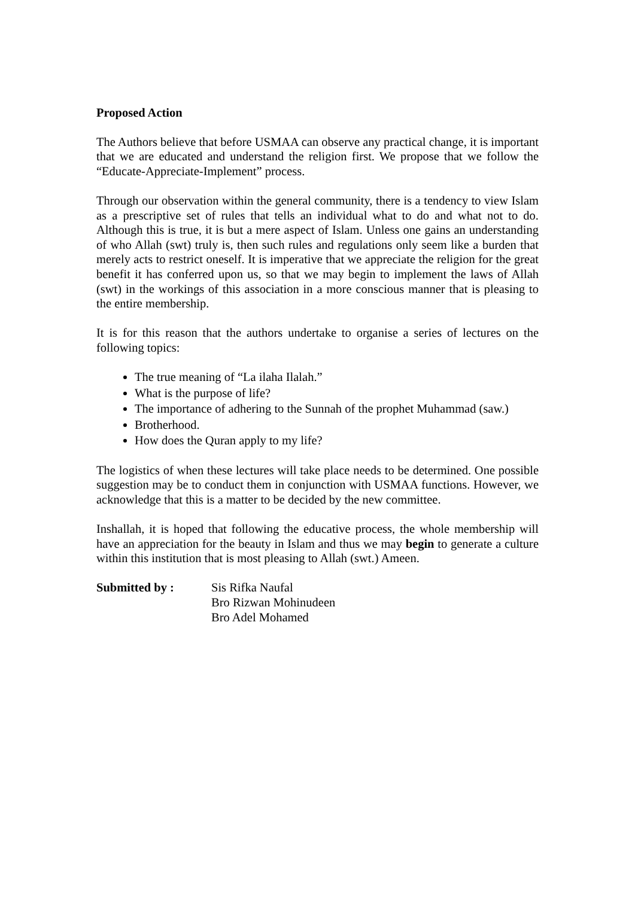Proposed Action
The Authors believe that before USMAA can observe any practical change, it is important that we are educated and understand the religion first. We propose that we follow the “Educate-Appreciate-Implement” process.
Through our observation within the general community, there is a tendency to view Islam as a prescriptive set of rules that tells an individual what to do and what not to do. Although this is true, it is but a mere aspect of Islam. Unless one gains an understanding of who Allah (swt) truly is, then such rules and regulations only seem like a burden that merely acts to restrict oneself. It is imperative that we appreciate the religion for the great benefit it has conferred upon us, so that we may begin to implement the laws of Allah (swt) in the workings of this association in a more conscious manner that is pleasing to the entire membership.
It is for this reason that the authors undertake to organise a series of lectures on the following topics:
The true meaning of “La ilaha Ilalah.”
What is the purpose of life?
The importance of adhering to the Sunnah of the prophet Muhammad (saw.)
Brotherhood.
How does the Quran apply to my life?
The logistics of when these lectures will take place needs to be determined. One possible suggestion may be to conduct them in conjunction with USMAA functions. However, we acknowledge that this is a matter to be decided by the new committee.
Inshallah, it is hoped that following the educative process, the whole membership will have an appreciation for the beauty in Islam and thus we may begin to generate a culture within this institution that is most pleasing to Allah (swt.) Ameen.
Submitted by : Sis Rifka Naufal
Bro Rizwan Mohinudeen
Bro Adel Mohamed